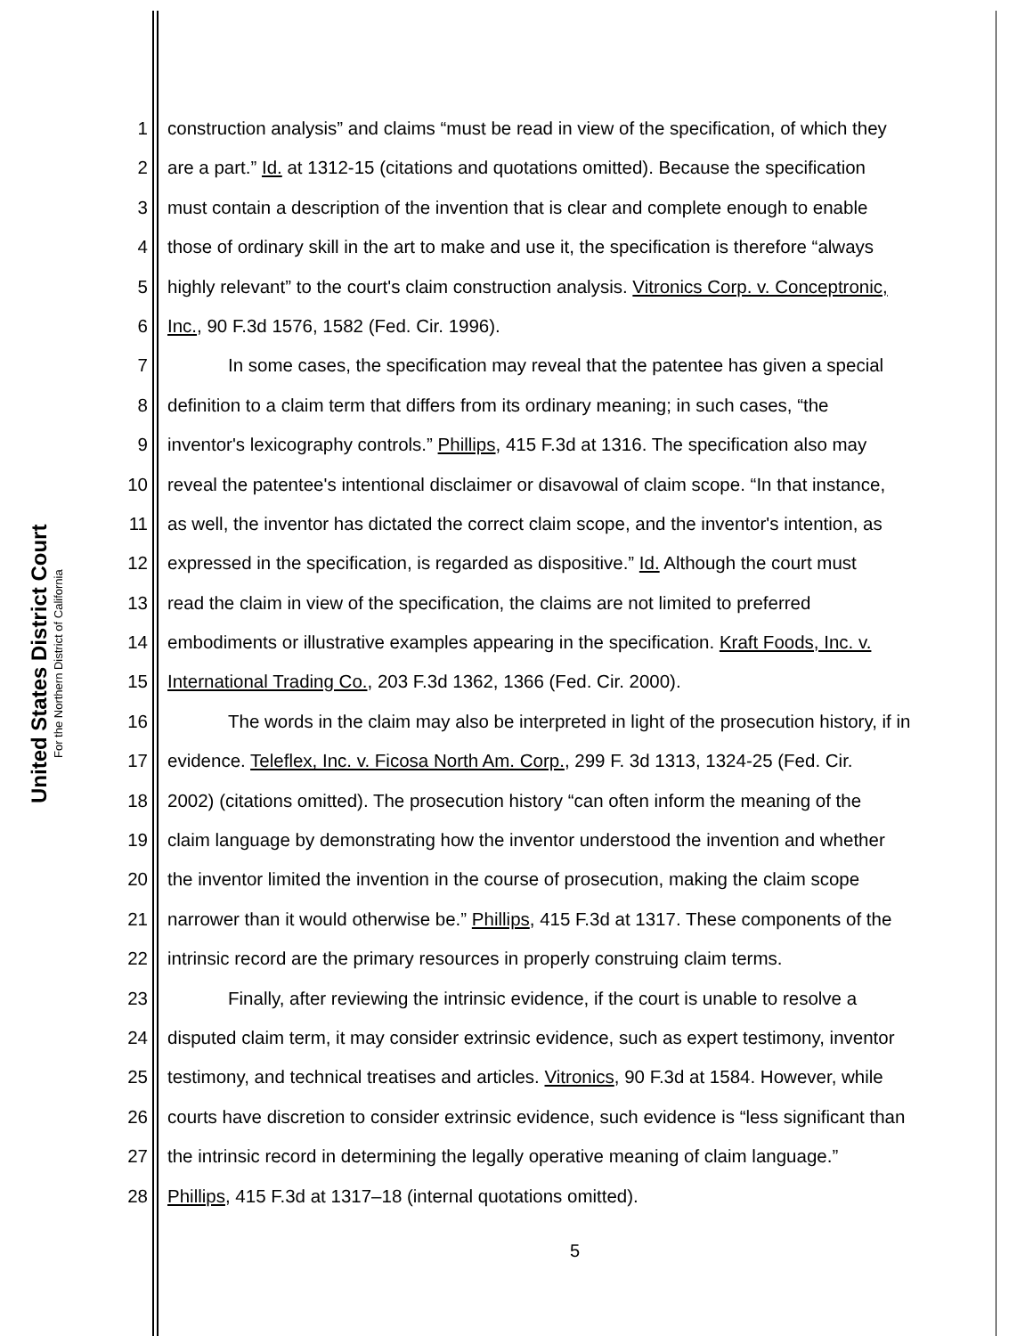United States District Court
For the Northern District of California
1 construction analysis” and claims “must be read in view of the specification, of which they
2 are a part.” Id. at 1312-15 (citations and quotations omitted). Because the specification
3 must contain a description of the invention that is clear and complete enough to enable
4 those of ordinary skill in the art to make and use it, the specification is therefore “always
5 highly relevant” to the court's claim construction analysis. Vitronics Corp. v. Conceptronic,
6 Inc., 90 F.3d 1576, 1582 (Fed. Cir. 1996).
7 In some cases, the specification may reveal that the patentee has given a special
8 definition to a claim term that differs from its ordinary meaning; in such cases, “the
9 inventor's lexicography controls.” Phillips, 415 F.3d at 1316. The specification also may
10 reveal the patentee's intentional disclaimer or disavowal of claim scope. “In that instance,
11 as well, the inventor has dictated the correct claim scope, and the inventor's intention, as
12 expressed in the specification, is regarded as dispositive.” Id. Although the court must
13 read the claim in view of the specification, the claims are not limited to preferred
14 embodiments or illustrative examples appearing in the specification. Kraft Foods, Inc. v.
15 International Trading Co., 203 F.3d 1362, 1366 (Fed. Cir. 2000).
16 The words in the claim may also be interpreted in light of the prosecution history, if in
17 evidence. Teleflex, Inc. v. Ficosa North Am. Corp., 299 F. 3d 1313, 1324-25 (Fed. Cir.
18 2002) (citations omitted). The prosecution history “can often inform the meaning of the
19 claim language by demonstrating how the inventor understood the invention and whether
20 the inventor limited the invention in the course of prosecution, making the claim scope
21 narrower than it would otherwise be.” Phillips, 415 F.3d at 1317. These components of the
22 intrinsic record are the primary resources in properly construing claim terms.
23 Finally, after reviewing the intrinsic evidence, if the court is unable to resolve a
24 disputed claim term, it may consider extrinsic evidence, such as expert testimony, inventor
25 testimony, and technical treatises and articles. Vitronics, 90 F.3d at 1584. However, while
26 courts have discretion to consider extrinsic evidence, such evidence is “less significant than
27 the intrinsic record in determining the legally operative meaning of claim language.”
28 Phillips, 415 F.3d at 1317–18 (internal quotations omitted).
5